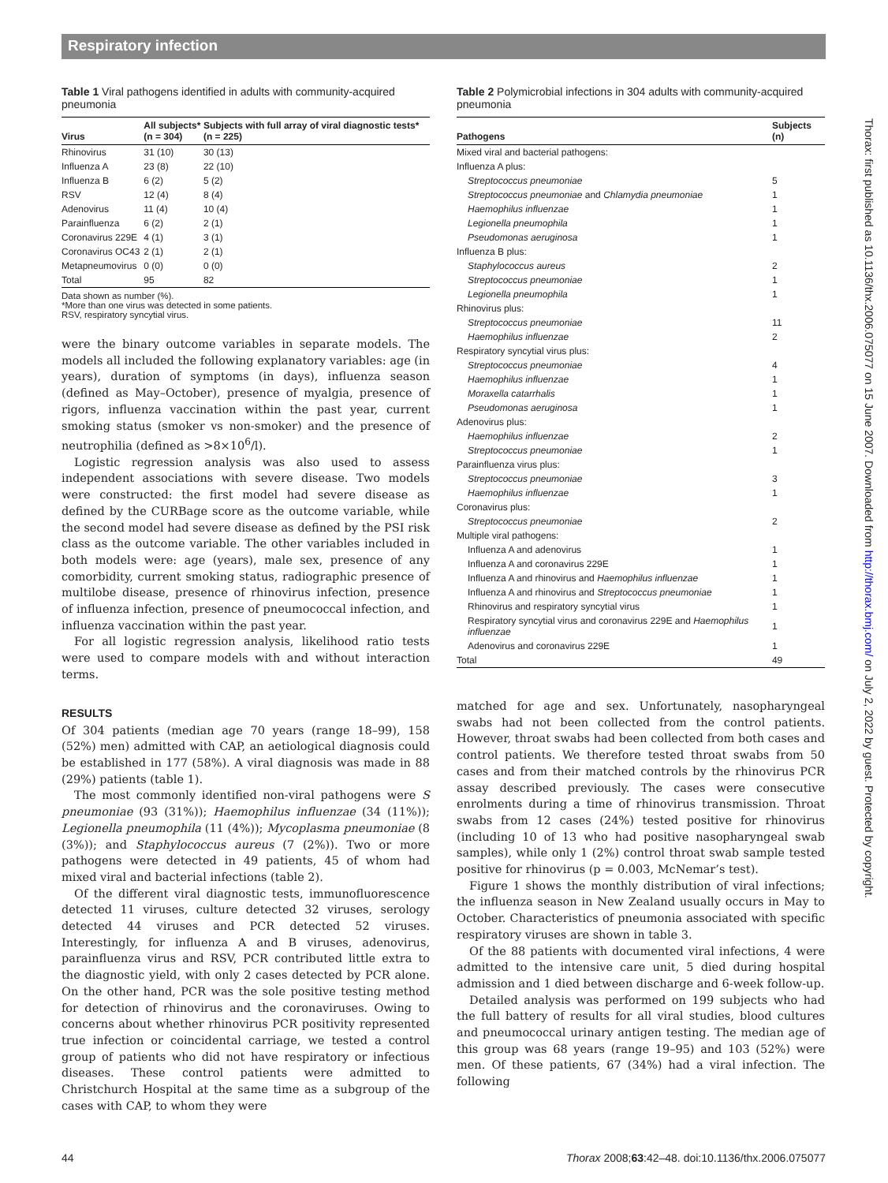Respiratory infection
Thorax: first published as 10.1136/thx.2006.075077 on 15 June 2007. Downloaded from http://thorax.bmj.com/ on July 2, 2022 by guest. Protected by copyright.
Table 1 Viral pathogens identified in adults with community-acquired pneumonia
| Virus | All subjects* (n = 304) | Subjects with full array of viral diagnostic tests* (n = 225) |
| --- | --- | --- |
| Rhinovirus | 31 (10) | 30 (13) |
| Influenza A | 23 (8) | 22 (10) |
| Influenza B | 6 (2) | 5 (2) |
| RSV | 12 (4) | 8 (4) |
| Adenovirus | 11 (4) | 10 (4) |
| Parainfluenza | 6 (2) | 2 (1) |
| Coronavirus 229E | 4 (1) | 3 (1) |
| Coronavirus OC43 | 2 (1) | 2 (1) |
| Metapneumovirus | 0 (0) | 0 (0) |
| Total | 95 | 82 |
Data shown as number (%).
*More than one virus was detected in some patients.
RSV, respiratory syncytial virus.
were the binary outcome variables in separate models. The models all included the following explanatory variables: age (in years), duration of symptoms (in days), influenza season (defined as May–October), presence of myalgia, presence of rigors, influenza vaccination within the past year, current smoking status (smoker vs non-smoker) and the presence of neutrophilia (defined as >8×10<sup>6</sup>/l).
Logistic regression analysis was also used to assess independent associations with severe disease. Two models were constructed: the first model had severe disease as defined by the CURBage score as the outcome variable, while the second model had severe disease as defined by the PSI risk class as the outcome variable. The other variables included in both models were: age (years), male sex, presence of any comorbidity, current smoking status, radiographic presence of multilobe disease, presence of rhinovirus infection, presence of influenza infection, presence of pneumococcal infection, and influenza vaccination within the past year.
For all logistic regression analysis, likelihood ratio tests were used to compare models with and without interaction terms.
RESULTS
Of 304 patients (median age 70 years (range 18–99), 158 (52%) men) admitted with CAP, an aetiological diagnosis could be established in 177 (58%). A viral diagnosis was made in 88 (29%) patients (table 1).
The most commonly identified non-viral pathogens were S pneumoniae (93 (31%)); Haemophilus influenzae (34 (11%)); Legionella pneumophila (11 (4%)); Mycoplasma pneumoniae (8 (3%)); and Staphylococcus aureus (7 (2%)). Two or more pathogens were detected in 49 patients, 45 of whom had mixed viral and bacterial infections (table 2).
Of the different viral diagnostic tests, immunofluorescence detected 11 viruses, culture detected 32 viruses, serology detected 44 viruses and PCR detected 52 viruses. Interestingly, for influenza A and B viruses, adenovirus, parainfluenza virus and RSV, PCR contributed little extra to the diagnostic yield, with only 2 cases detected by PCR alone. On the other hand, PCR was the sole positive testing method for detection of rhinovirus and the coronaviruses. Owing to concerns about whether rhinovirus PCR positivity represented true infection or coincidental carriage, we tested a control group of patients who did not have respiratory or infectious diseases. These control patients were admitted to Christchurch Hospital at the same time as a subgroup of the cases with CAP, to whom they were
Table 2 Polymicrobial infections in 304 adults with community-acquired pneumonia
| Pathogens | Subjects (n) |
| --- | --- |
| Mixed viral and bacterial pathogens: | |
| Influenza A plus: | |
| Streptococcus pneumoniae | 5 |
| Streptococcus pneumoniae and Chlamydia pneumoniae | 1 |
| Haemophilus influenzae | 1 |
| Legionella pneumophila | 1 |
| Pseudomonas aeruginosa | 1 |
| Influenza B plus: | |
| Staphylococcus aureus | 2 |
| Streptococcus pneumoniae | 1 |
| Legionella pneumophila | 1 |
| Rhinovirus plus: | |
| Streptococcus pneumoniae | 11 |
| Haemophilus influenzae | 2 |
| Respiratory syncytial virus plus: | |
| Streptococcus pneumoniae | 4 |
| Haemophilus influenzae | 1 |
| Moraxella catarrhalis | 1 |
| Pseudomonas aeruginosa | 1 |
| Adenovirus plus: | |
| Haemophilus influenzae | 2 |
| Streptococcus pneumoniae | 1 |
| Parainfluenza virus plus: | |
| Streptococcus pneumoniae | 3 |
| Haemophilus influenzae | 1 |
| Coronavirus plus: | |
| Streptococcus pneumoniae | 2 |
| Multiple viral pathogens: | |
| Influenza A and adenovirus | 1 |
| Influenza A and coronavirus 229E | 1 |
| Influenza A and rhinovirus and Haemophilus influenzae | 1 |
| Influenza A and rhinovirus and Streptococcus pneumoniae | 1 |
| Rhinovirus and respiratory syncytial virus | 1 |
| Respiratory syncytial virus and coronavirus 229E and Haemophilus influenzae | 1 |
| Adenovirus and coronavirus 229E | 1 |
| Total | 49 |
matched for age and sex. Unfortunately, nasopharyngeal swabs had not been collected from the control patients. However, throat swabs had been collected from both cases and control patients. We therefore tested throat swabs from 50 cases and from their matched controls by the rhinovirus PCR assay described previously. The cases were consecutive enrolments during a time of rhinovirus transmission. Throat swabs from 12 cases (24%) tested positive for rhinovirus (including 10 of 13 who had positive nasopharyngeal swab samples), while only 1 (2%) control throat swab sample tested positive for rhinovirus (p = 0.003, McNemar’s test).
Figure 1 shows the monthly distribution of viral infections; the influenza season in New Zealand usually occurs in May to October. Characteristics of pneumonia associated with specific respiratory viruses are shown in table 3.
Of the 88 patients with documented viral infections, 4 were admitted to the intensive care unit, 5 died during hospital admission and 1 died between discharge and 6-week follow-up.
Detailed analysis was performed on 199 subjects who had the full battery of results for all viral studies, blood cultures and pneumococcal urinary antigen testing. The median age of this group was 68 years (range 19–95) and 103 (52%) were men. Of these patients, 67 (34%) had a viral infection. The following
44 Thorax 2008;63:42–48. doi:10.1136/thx.2006.075077